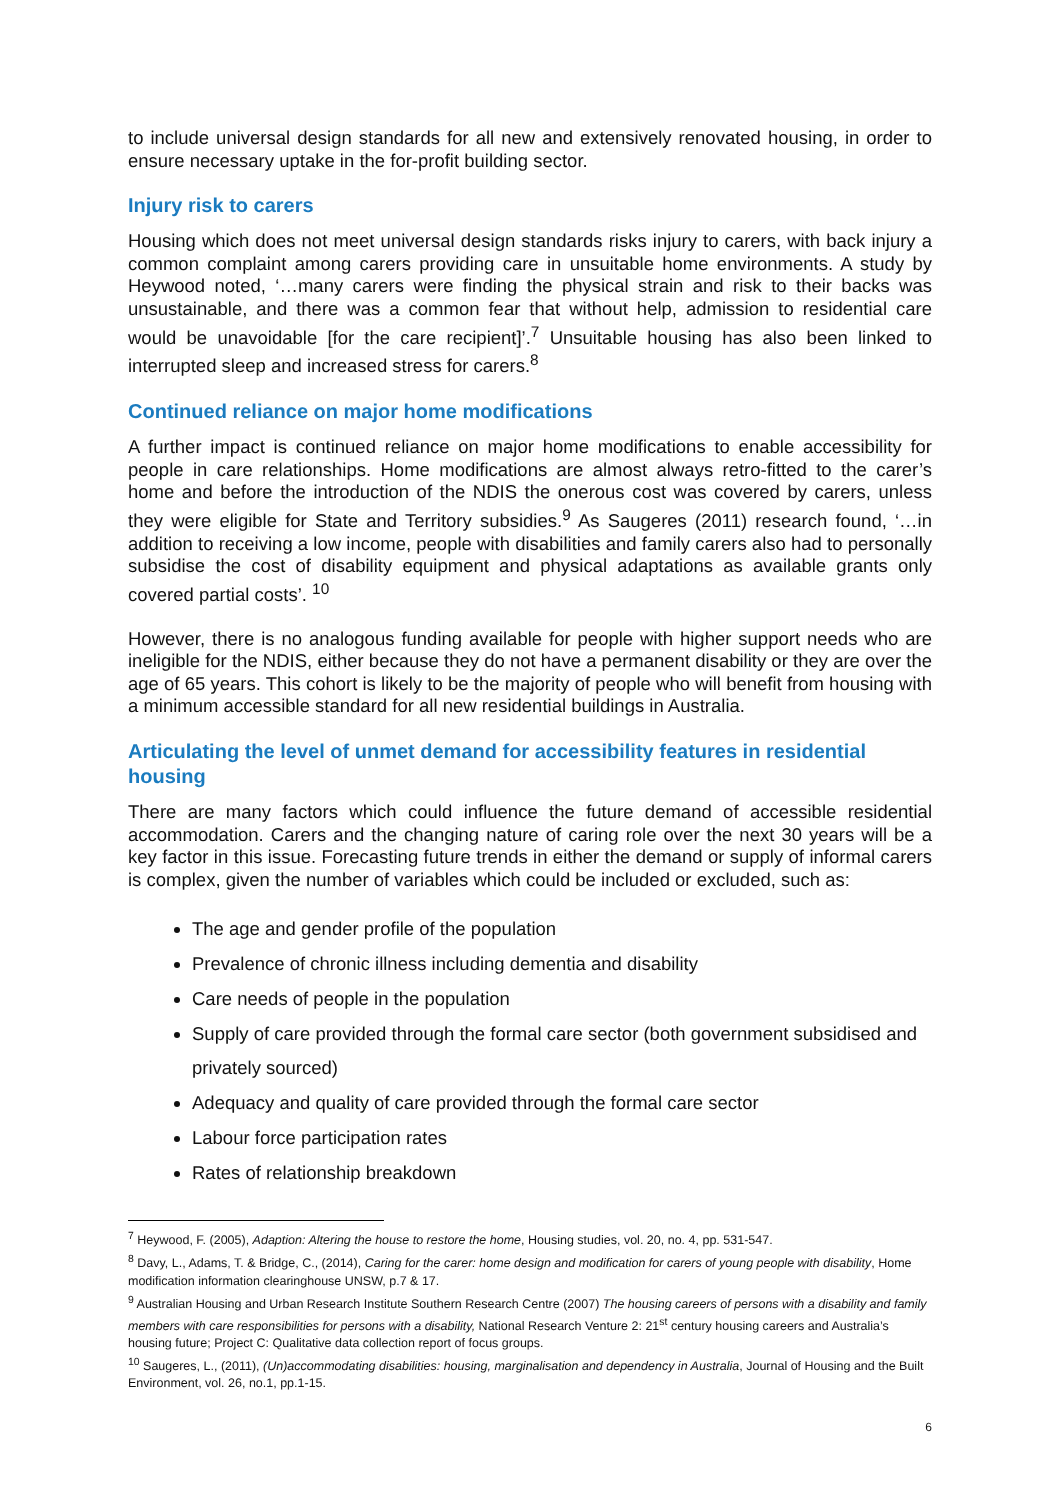to include universal design standards for all new and extensively renovated housing, in order to ensure necessary uptake in the for-profit building sector.
Injury risk to carers
Housing which does not meet universal design standards risks injury to carers, with back injury a common complaint among carers providing care in unsuitable home environments. A study by Heywood noted, ‘…many carers were finding the physical strain and risk to their backs was unsustainable, and there was a common fear that without help, admission to residential care would be unavoidable [for the care recipient]’.<sup>7</sup> Unsuitable housing has also been linked to interrupted sleep and increased stress for carers.<sup>8</sup>
Continued reliance on major home modifications
A further impact is continued reliance on major home modifications to enable accessibility for people in care relationships. Home modifications are almost always retro-fitted to the carer’s home and before the introduction of the NDIS the onerous cost was covered by carers, unless they were eligible for State and Territory subsidies.<sup>9</sup> As Saugeres (2011) research found, ‘…in addition to receiving a low income, people with disabilities and family carers also had to personally subsidise the cost of disability equipment and physical adaptations as available grants only covered partial costs’. <sup>10</sup>
However, there is no analogous funding available for people with higher support needs who are ineligible for the NDIS, either because they do not have a permanent disability or they are over the age of 65 years. This cohort is likely to be the majority of people who will benefit from housing with a minimum accessible standard for all new residential buildings in Australia.
Articulating the level of unmet demand for accessibility features in residential housing
There are many factors which could influence the future demand of accessible residential accommodation. Carers and the changing nature of caring role over the next 30 years will be a key factor in this issue. Forecasting future trends in either the demand or supply of informal carers is complex, given the number of variables which could be included or excluded, such as:
The age and gender profile of the population
Prevalence of chronic illness including dementia and disability
Care needs of people in the population
Supply of care provided through the formal care sector (both government subsidised and privately sourced)
Adequacy and quality of care provided through the formal care sector
Labour force participation rates
Rates of relationship breakdown
<sup>7</sup> Heywood, F. (2005), Adaption: Altering the house to restore the home, Housing studies, vol. 20, no. 4, pp. 531-547.
<sup>8</sup> Davy, L., Adams, T. & Bridge, C., (2014), Caring for the carer: home design and modification for carers of young people with disability, Home modification information clearinghouse UNSW, p.7 & 17.
<sup>9</sup> Australian Housing and Urban Research Institute Southern Research Centre (2007) The housing careers of persons with a disability and family members with care responsibilities for persons with a disability, National Research Venture 2: 21<sup>st</sup> century housing careers and Australia’s housing future; Project C: Qualitative data collection report of focus groups.
<sup>10</sup> Saugeres, L., (2011), (Un)accommodating disabilities: housing, marginalisation and dependency in Australia, Journal of Housing and the Built Environment, vol. 26, no.1, pp.1-15.
6